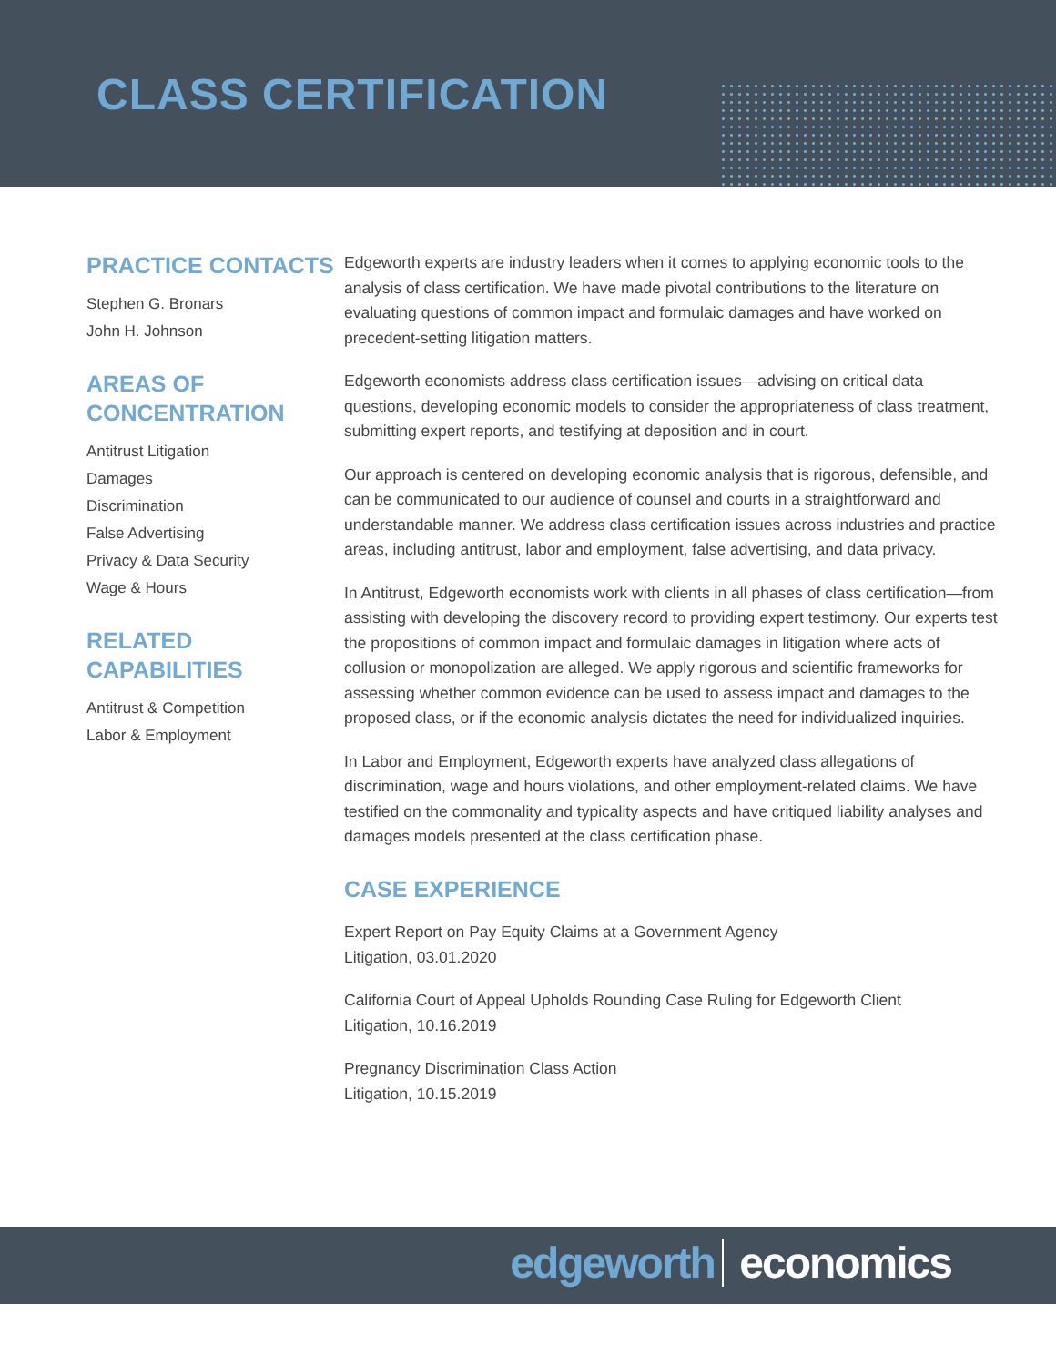CLASS CERTIFICATION
PRACTICE CONTACTS
Stephen G. Bronars
John H. Johnson
AREAS OF CONCENTRATION
Antitrust Litigation
Damages
Discrimination
False Advertising
Privacy & Data Security
Wage & Hours
RELATED CAPABILITIES
Antitrust & Competition
Labor & Employment
Edgeworth experts are industry leaders when it comes to applying economic tools to the analysis of class certification. We have made pivotal contributions to the literature on evaluating questions of common impact and formulaic damages and have worked on precedent-setting litigation matters.
Edgeworth economists address class certification issues—advising on critical data questions, developing economic models to consider the appropriateness of class treatment, submitting expert reports, and testifying at deposition and in court.
Our approach is centered on developing economic analysis that is rigorous, defensible, and can be communicated to our audience of counsel and courts in a straightforward and understandable manner. We address class certification issues across industries and practice areas, including antitrust, labor and employment, false advertising, and data privacy.
In Antitrust, Edgeworth economists work with clients in all phases of class certification—from assisting with developing the discovery record to providing expert testimony. Our experts test the propositions of common impact and formulaic damages in litigation where acts of collusion or monopolization are alleged. We apply rigorous and scientific frameworks for assessing whether common evidence can be used to assess impact and damages to the proposed class, or if the economic analysis dictates the need for individualized inquiries.
In Labor and Employment, Edgeworth experts have analyzed class allegations of discrimination, wage and hours violations, and other employment-related claims. We have testified on the commonality and typicality aspects and have critiqued liability analyses and damages models presented at the class certification phase.
CASE EXPERIENCE
Expert Report on Pay Equity Claims at a Government Agency
Litigation, 03.01.2020
California Court of Appeal Upholds Rounding Case Ruling for Edgeworth Client
Litigation, 10.16.2019
Pregnancy Discrimination Class Action
Litigation, 10.15.2019
edgeworth economics